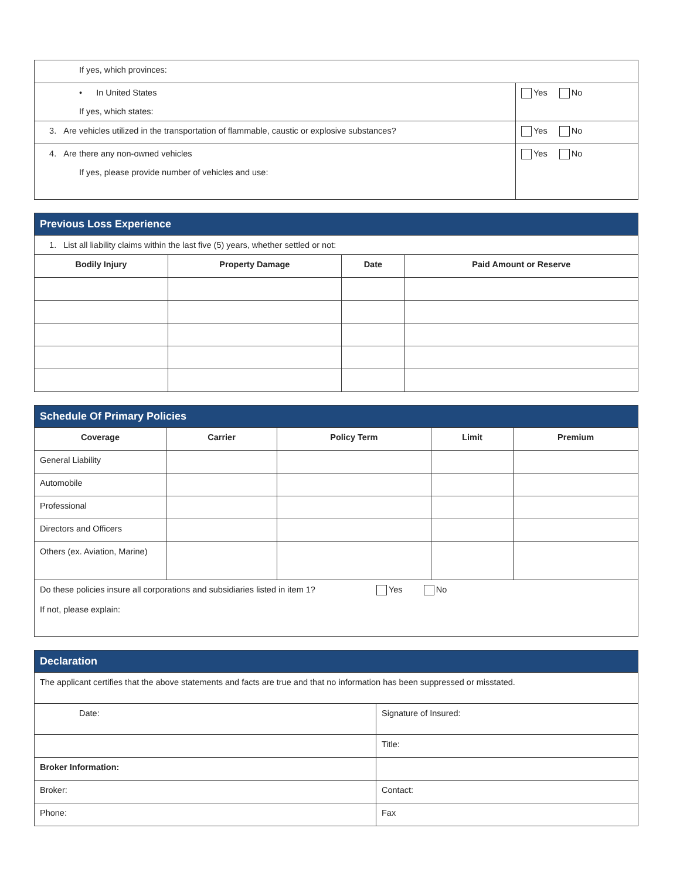| If yes, which provinces: | |
| • In United States If yes, which states: | Yes No |
| 3. Are vehicles utilized in the transportation of flammable, caustic or explosive substances? | Yes No |
| 4. Are there any non-owned vehicles If yes, please provide number of vehicles and use: | Yes No |
| Previous Loss Experience | | | |
| 1. List all liability claims within the last five (5) years, whether settled or not: | | | |
| Bodily Injury | Property Damage | Date | Paid Amount or Reserve |
| Schedule Of Primary Policies | | | | |
| Coverage | Carrier | Policy Term | Limit | Premium |
| General Liability | | | | |
| Automobile | | | | |
| Professional | | | | |
| Directors and Officers | | | | |
| Others (ex. Aviation, Marine) | | | | |
| Do these policies insure all corporations and subsidiaries listed in item 1? Yes No If not, please explain: | | | | |
| Declaration | |
| The applicant certifies that the above statements and facts are true and that no information has been suppressed or misstated. | |
| Date: | Signature of Insured: |
| | Title: |
| Broker Information: | |
| Broker: | Contact: |
| Phone: | Fax |